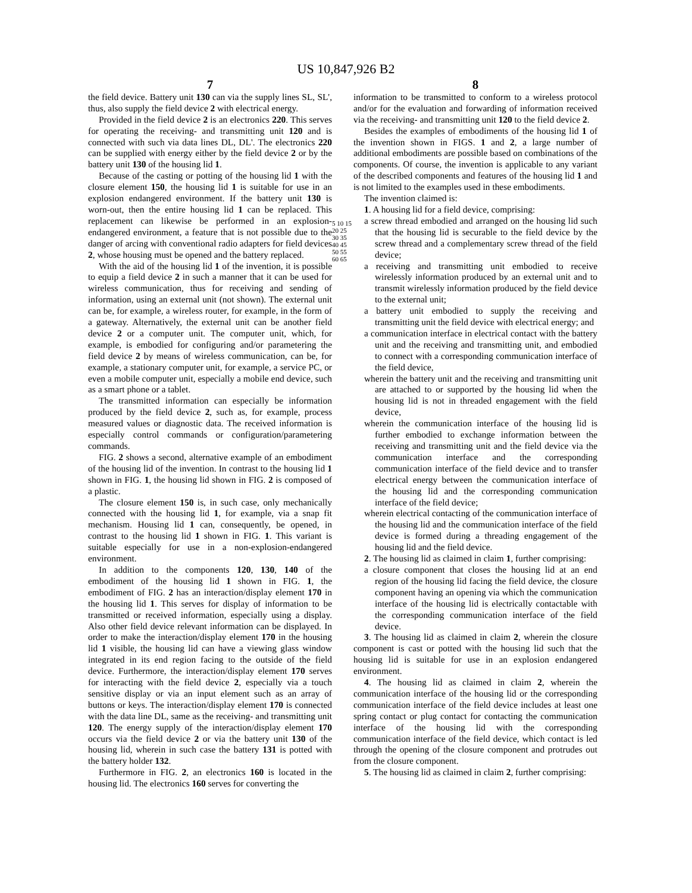US 10,847,926 B2
7
the field device. Battery unit 130 can via the supply lines SL, SL', thus, also supply the field device 2 with electrical energy.
Provided in the field device 2 is an electronics 220. This serves for operating the receiving- and transmitting unit 120 and is connected with such via data lines DL, DL'. The electronics 220 can be supplied with energy either by the field device 2 or by the battery unit 130 of the housing lid 1.
Because of the casting or potting of the housing lid 1 with the closure element 150, the housing lid 1 is suitable for use in an explosion endangered environment. If the battery unit 130 is worn-out, then the entire housing lid 1 can be replaced. This replacement can likewise be performed in an explosion-endangered environment, a feature that is not possible due to the danger of arcing with conventional radio adapters for field devices 2, whose housing must be opened and the battery replaced.
With the aid of the housing lid 1 of the invention, it is possible to equip a field device 2 in such a manner that it can be used for wireless communication, thus for receiving and sending of information, using an external unit (not shown). The external unit can be, for example, a wireless router, for example, in the form of a gateway. Alternatively, the external unit can be another field device 2 or a computer unit. The computer unit, which, for example, is embodied for configuring and/or parametering the field device 2 by means of wireless communication, can be, for example, a stationary computer unit, for example, a service PC, or even a mobile computer unit, especially a mobile end device, such as a smart phone or a tablet.
The transmitted information can especially be information produced by the field device 2, such as, for example, process measured values or diagnostic data. The received information is especially control commands or configuration/parametering commands.
FIG. 2 shows a second, alternative example of an embodiment of the housing lid of the invention. In contrast to the housing lid 1 shown in FIG. 1, the housing lid shown in FIG. 2 is composed of a plastic.
The closure element 150 is, in such case, only mechanically connected with the housing lid 1, for example, via a snap fit mechanism. Housing lid 1 can, consequently, be opened, in contrast to the housing lid 1 shown in FIG. 1. This variant is suitable especially for use in a non-explosion-endangered environment.
In addition to the components 120, 130, 140 of the embodiment of the housing lid 1 shown in FIG. 1, the embodiment of FIG. 2 has an interaction/display element 170 in the housing lid 1. This serves for display of information to be transmitted or received information, especially using a display. Also other field device relevant information can be displayed. In order to make the interaction/display element 170 in the housing lid 1 visible, the housing lid can have a viewing glass window integrated in its end region facing to the outside of the field device. Furthermore, the interaction/display element 170 serves for interacting with the field device 2, especially via a touch sensitive display or via an input element such as an array of buttons or keys. The interaction/display element 170 is connected with the data line DL, same as the receiving- and transmitting unit 120. The energy supply of the interaction/display element 170 occurs via the field device 2 or via the battery unit 130 of the housing lid, wherein in such case the battery 131 is potted with the battery holder 132.
Furthermore in FIG. 2, an electronics 160 is located in the housing lid. The electronics 160 serves for converting the
5 10 15 20 25 30 35 40 45 50 55 60 65
8
information to be transmitted to conform to a wireless protocol and/or for the evaluation and forwarding of information received via the receiving- and transmitting unit 120 to the field device 2.
Besides the examples of embodiments of the housing lid 1 of the invention shown in FIGS. 1 and 2, a large number of additional embodiments are possible based on combinations of the components. Of course, the invention is applicable to any variant of the described components and features of the housing lid 1 and is not limited to the examples used in these embodiments.
The invention claimed is:
1. A housing lid for a field device, comprising:
a screw thread embodied and arranged on the housing lid such that the housing lid is securable to the field device by the screw thread and a complementary screw thread of the field device;
a receiving and transmitting unit embodied to receive wirelessly information produced by an external unit and to transmit wirelessly information produced by the field device to the external unit;
a battery unit embodied to supply the receiving and transmitting unit the field device with electrical energy; and
a communication interface in electrical contact with the battery unit and the receiving and transmitting unit, and embodied to connect with a corresponding communication interface of the field device,
wherein the battery unit and the receiving and transmitting unit are attached to or supported by the housing lid when the housing lid is not in threaded engagement with the field device,
wherein the communication interface of the housing lid is further embodied to exchange information between the receiving and transmitting unit and the field device via the communication interface and the corresponding communication interface of the field device and to transfer electrical energy between the communication interface of the housing lid and the corresponding communication interface of the field device;
wherein electrical contacting of the communication interface of the housing lid and the communication interface of the field device is formed during a threading engagement of the housing lid and the field device.
2. The housing lid as claimed in claim 1, further comprising:
a closure component that closes the housing lid at an end region of the housing lid facing the field device, the closure component having an opening via which the communication interface of the housing lid is electrically contactable with the corresponding communication interface of the field device.
3. The housing lid as claimed in claim 2, wherein the closure component is cast or potted with the housing lid such that the housing lid is suitable for use in an explosion endangered environment.
4. The housing lid as claimed in claim 2, wherein the communication interface of the housing lid or the corresponding communication interface of the field device includes at least one spring contact or plug contact for contacting the communication interface of the housing lid with the corresponding communication interface of the field device, which contact is led through the opening of the closure component and protrudes out from the closure component.
5. The housing lid as claimed in claim 2, further comprising: